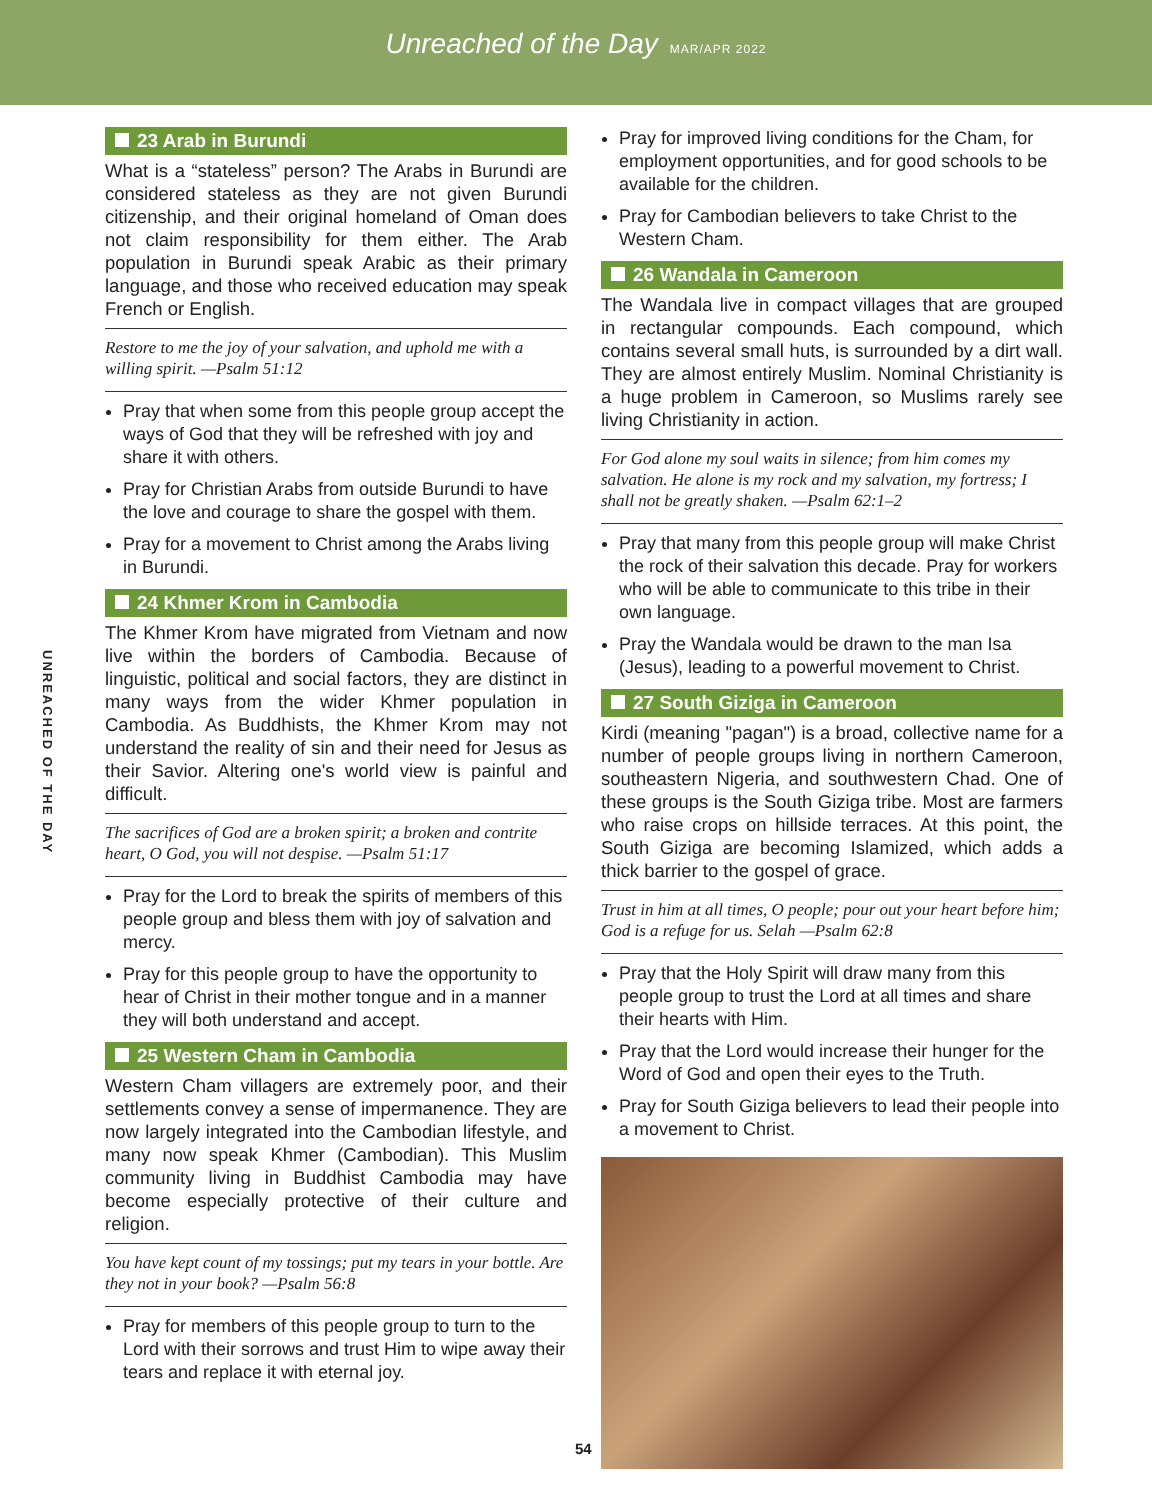Unreached of the Day MAR/APR 2022
UNREACHED OF THE DAY
23 Arab in Burundi
What is a “stateless” person? The Arabs in Burundi are considered stateless as they are not given Burundi citizenship, and their original homeland of Oman does not claim responsibility for them either. The Arab population in Burundi speak Arabic as their primary language, and those who received education may speak French or English.
Restore to me the joy of your salvation, and uphold me with a willing spirit. —Psalm 51:12
Pray that when some from this people group accept the ways of God that they will be refreshed with joy and share it with others.
Pray for Christian Arabs from outside Burundi to have the love and courage to share the gospel with them.
Pray for a movement to Christ among the Arabs living in Burundi.
24 Khmer Krom in Cambodia
The Khmer Krom have migrated from Vietnam and now live within the borders of Cambodia. Because of linguistic, political and social factors, they are distinct in many ways from the wider Khmer population in Cambodia. As Buddhists, the Khmer Krom may not understand the reality of sin and their need for Jesus as their Savior. Altering one's world view is painful and difficult.
The sacrifices of God are a broken spirit; a broken and contrite heart, O God, you will not despise. —Psalm 51:17
Pray for the Lord to break the spirits of members of this people group and bless them with joy of salvation and mercy.
Pray for this people group to have the opportunity to hear of Christ in their mother tongue and in a manner they will both understand and accept.
25 Western Cham in Cambodia
Western Cham villagers are extremely poor, and their settlements convey a sense of impermanence. They are now largely integrated into the Cambodian lifestyle, and many now speak Khmer (Cambodian). This Muslim community living in Buddhist Cambodia may have become especially protective of their culture and religion.
You have kept count of my tossings; put my tears in your bottle. Are they not in your book? —Psalm 56:8
Pray for members of this people group to turn to the Lord with their sorrows and trust Him to wipe away their tears and replace it with eternal joy.
Pray for improved living conditions for the Cham, for employment opportunities, and for good schools to be available for the children.
Pray for Cambodian believers to take Christ to the Western Cham.
26 Wandala in Cameroon
The Wandala live in compact villages that are grouped in rectangular compounds. Each compound, which contains several small huts, is surrounded by a dirt wall. They are almost entirely Muslim. Nominal Christianity is a huge problem in Cameroon, so Muslims rarely see living Christianity in action.
For God alone my soul waits in silence; from him comes my salvation. He alone is my rock and my salvation, my fortress; I shall not be greatly shaken. —Psalm 62:1–2
Pray that many from this people group will make Christ the rock of their salvation this decade. Pray for workers who will be able to communicate to this tribe in their own language.
Pray the Wandala would be drawn to the man Isa (Jesus), leading to a powerful movement to Christ.
27 South Giziga in Cameroon
Kirdi (meaning "pagan") is a broad, collective name for a number of people groups living in northern Cameroon, southeastern Nigeria, and southwestern Chad. One of these groups is the South Giziga tribe. Most are farmers who raise crops on hillside terraces. At this point, the South Giziga are becoming Islamized, which adds a thick barrier to the gospel of grace.
Trust in him at all times, O people; pour out your heart before him; God is a refuge for us. Selah —Psalm 62:8
Pray that the Holy Spirit will draw many from this people group to trust the Lord at all times and share their hearts with Him.
Pray that the Lord would increase their hunger for the Word of God and open their eyes to the Truth.
Pray for South Giziga believers to lead their people into a movement to Christ.
54